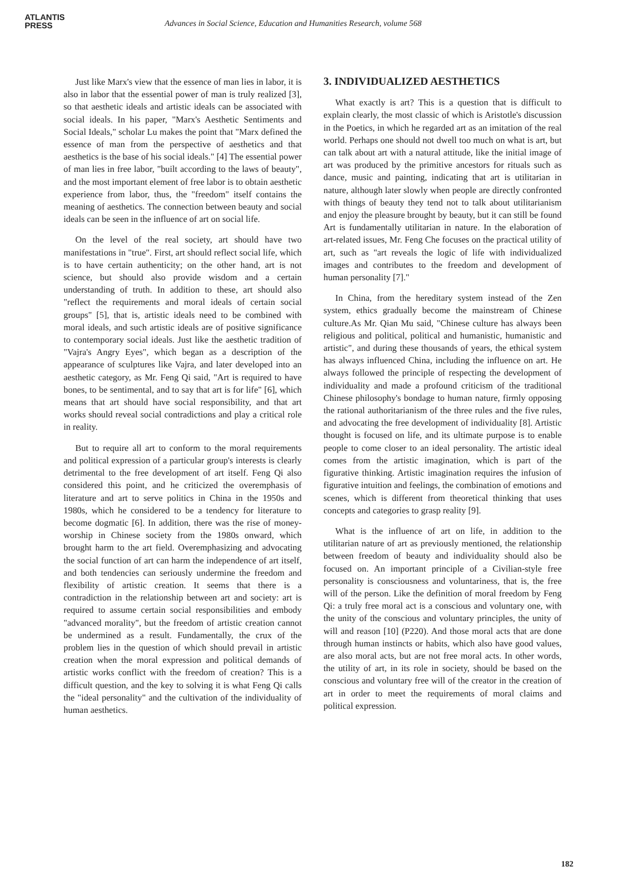ATLANTIS
PRESS
Advances in Social Science, Education and Humanities Research, volume 568
Just like Marx's view that the essence of man lies in labor, it is also in labor that the essential power of man is truly realized [3], so that aesthetic ideals and artistic ideals can be associated with social ideals. In his paper, "Marx's Aesthetic Sentiments and Social Ideals," scholar Lu makes the point that "Marx defined the essence of man from the perspective of aesthetics and that aesthetics is the base of his social ideals." [4] The essential power of man lies in free labor, "built according to the laws of beauty", and the most important element of free labor is to obtain aesthetic experience from labor, thus, the "freedom" itself contains the meaning of aesthetics. The connection between beauty and social ideals can be seen in the influence of art on social life.
On the level of the real society, art should have two manifestations in "true". First, art should reflect social life, which is to have certain authenticity; on the other hand, art is not science, but should also provide wisdom and a certain understanding of truth. In addition to these, art should also "reflect the requirements and moral ideals of certain social groups" [5], that is, artistic ideals need to be combined with moral ideals, and such artistic ideals are of positive significance to contemporary social ideals. Just like the aesthetic tradition of "Vajra's Angry Eyes", which began as a description of the appearance of sculptures like Vajra, and later developed into an aesthetic category, as Mr. Feng Qi said, "Art is required to have bones, to be sentimental, and to say that art is for life" [6], which means that art should have social responsibility, and that art works should reveal social contradictions and play a critical role in reality.
But to require all art to conform to the moral requirements and political expression of a particular group's interests is clearly detrimental to the free development of art itself. Feng Qi also considered this point, and he criticized the overemphasis of literature and art to serve politics in China in the 1950s and 1980s, which he considered to be a tendency for literature to become dogmatic [6]. In addition, there was the rise of money-worship in Chinese society from the 1980s onward, which brought harm to the art field. Overemphasizing and advocating the social function of art can harm the independence of art itself, and both tendencies can seriously undermine the freedom and flexibility of artistic creation. It seems that there is a contradiction in the relationship between art and society: art is required to assume certain social responsibilities and embody "advanced morality", but the freedom of artistic creation cannot be undermined as a result. Fundamentally, the crux of the problem lies in the question of which should prevail in artistic creation when the moral expression and political demands of artistic works conflict with the freedom of creation? This is a difficult question, and the key to solving it is what Feng Qi calls the "ideal personality" and the cultivation of the individuality of human aesthetics.
3. INDIVIDUALIZED AESTHETICS
What exactly is art? This is a question that is difficult to explain clearly, the most classic of which is Aristotle's discussion in the Poetics, in which he regarded art as an imitation of the real world. Perhaps one should not dwell too much on what is art, but can talk about art with a natural attitude, like the initial image of art was produced by the primitive ancestors for rituals such as dance, music and painting, indicating that art is utilitarian in nature, although later slowly when people are directly confronted with things of beauty they tend not to talk about utilitarianism and enjoy the pleasure brought by beauty, but it can still be found Art is fundamentally utilitarian in nature. In the elaboration of art-related issues, Mr. Feng Che focuses on the practical utility of art, such as "art reveals the logic of life with individualized images and contributes to the freedom and development of human personality [7]."
In China, from the hereditary system instead of the Zen system, ethics gradually become the mainstream of Chinese culture.As Mr. Qian Mu said, "Chinese culture has always been religious and political, political and humanistic, humanistic and artistic", and during these thousands of years, the ethical system has always influenced China, including the influence on art. He always followed the principle of respecting the development of individuality and made a profound criticism of the traditional Chinese philosophy's bondage to human nature, firmly opposing the rational authoritarianism of the three rules and the five rules, and advocating the free development of individuality [8]. Artistic thought is focused on life, and its ultimate purpose is to enable people to come closer to an ideal personality. The artistic ideal comes from the artistic imagination, which is part of the figurative thinking. Artistic imagination requires the infusion of figurative intuition and feelings, the combination of emotions and scenes, which is different from theoretical thinking that uses concepts and categories to grasp reality [9].
What is the influence of art on life, in addition to the utilitarian nature of art as previously mentioned, the relationship between freedom of beauty and individuality should also be focused on. An important principle of a Civilian-style free personality is consciousness and voluntariness, that is, the free will of the person. Like the definition of moral freedom by Feng Qi: a truly free moral act is a conscious and voluntary one, with the unity of the conscious and voluntary principles, the unity of will and reason [10] (P220). And those moral acts that are done through human instincts or habits, which also have good values, are also moral acts, but are not free moral acts. In other words, the utility of art, in its role in society, should be based on the conscious and voluntary free will of the creator in the creation of art in order to meet the requirements of moral claims and political expression.
182